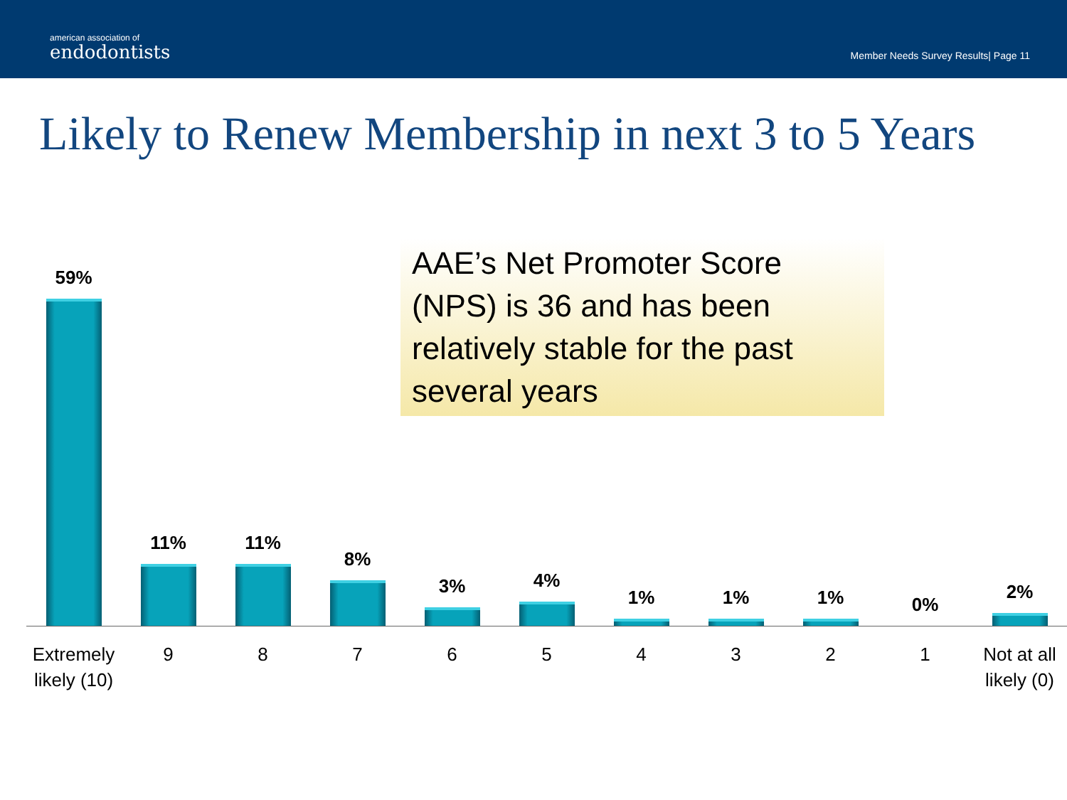american association of
endodontists
Member Needs Survey Results| Page 11
Likely to Renew Membership in next 3 to 5 Years
AAE’s Net Promoter Score (NPS) is 36 and has been relatively stable for the past several years
59%
11%
11%
8%
3%
4%
1%
1%
1%
0%
2%
Extremely likely (10)
9 8 7 6 5 4 3 2 1 Not at all likely (0)